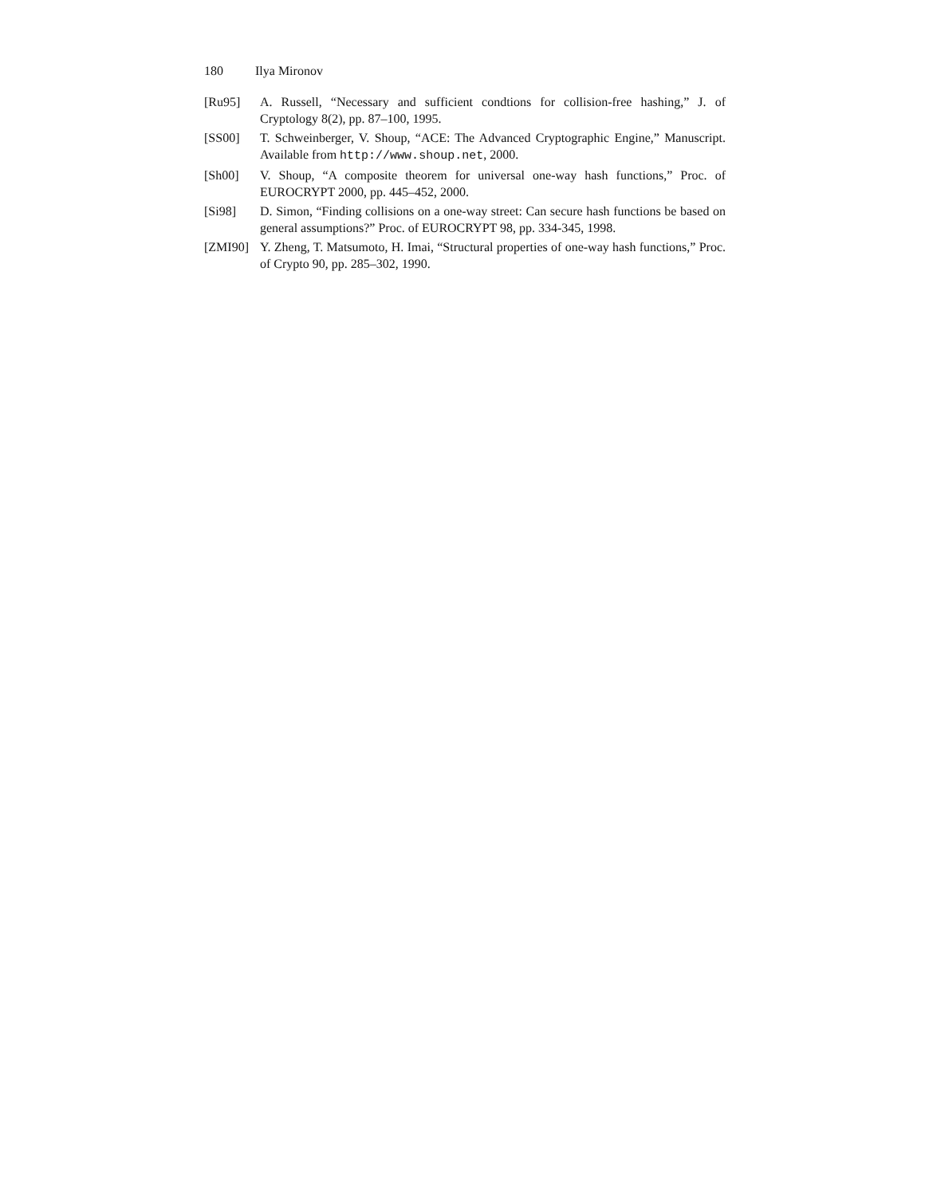180 Ilya Mironov
[Ru95] A. Russell, “Necessary and sufficient condtions for collision-free hashing,” J. of Cryptology 8(2), pp. 87–100, 1995.
[SS00] T. Schweinberger, V. Shoup, “ACE: The Advanced Cryptographic Engine,” Manuscript. Available from http://www.shoup.net, 2000.
[Sh00] V. Shoup, “A composite theorem for universal one-way hash functions,” Proc. of EUROCRYPT 2000, pp. 445–452, 2000.
[Si98] D. Simon, “Finding collisions on a one-way street: Can secure hash functions be based on general assumptions?” Proc. of EUROCRYPT 98, pp. 334-345, 1998.
[ZMI90] Y. Zheng, T. Matsumoto, H. Imai, “Structural properties of one-way hash functions,” Proc. of Crypto 90, pp. 285–302, 1990.